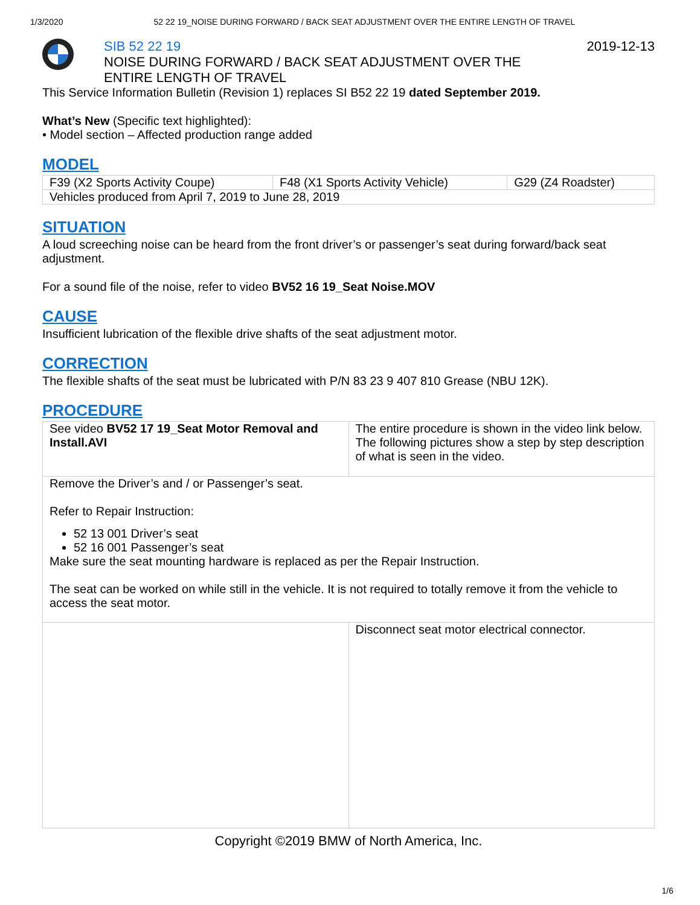1/3/2020 52 22 19_NOISE DURING FORWARD / BACK SEAT ADJUSTMENT OVER THE ENTIRE LENGTH OF TRAVEL
SIB 52 22 19
NOISE DURING FORWARD / BACK SEAT ADJUSTMENT OVER THE
ENTIRE LENGTH OF TRAVEL
2019-12-13
This Service Information Bulletin (Revision 1) replaces SI B52 22 19 dated September 2019.
What’s New (Specific text highlighted):
• Model section – Affected production range added
MODEL
| F39 (X2 Sports Activity Coupe) | F48 (X1 Sports Activity Vehicle) | G29 (Z4 Roadster) |
| Vehicles produced from April 7, 2019 to June 28, 2019 | | |
SITUATION
A loud screeching noise can be heard from the front driver’s or passenger’s seat during forward/back seat adjustment.
For a sound file of the noise, refer to video BV52 16 19_Seat Noise.MOV
CAUSE
Insufficient lubrication of the flexible drive shafts of the seat adjustment motor.
CORRECTION
The flexible shafts of the seat must be lubricated with P/N 83 23 9 407 810 Grease (NBU 12K).
PROCEDURE
| See video BV52 17 19_Seat Motor Removal and Install.AVI | The entire procedure is shown in the video link below. The following pictures show a step by step description of what is seen in the video. |
| Remove the Driver’s and / or Passenger’s seat. Refer to Repair Instruction: 52 13 001 Driver’s seat 52 16 001 Passenger’s seat Make sure the seat mounting hardware is replaced as per the Repair Instruction. The seat can be worked on while still in the vehicle. It is not required to totally remove it from the vehicle to access the seat motor. | |
| | Disconnect seat motor electrical connector. |
Copyright ©2019 BMW of North America, Inc.
1/6